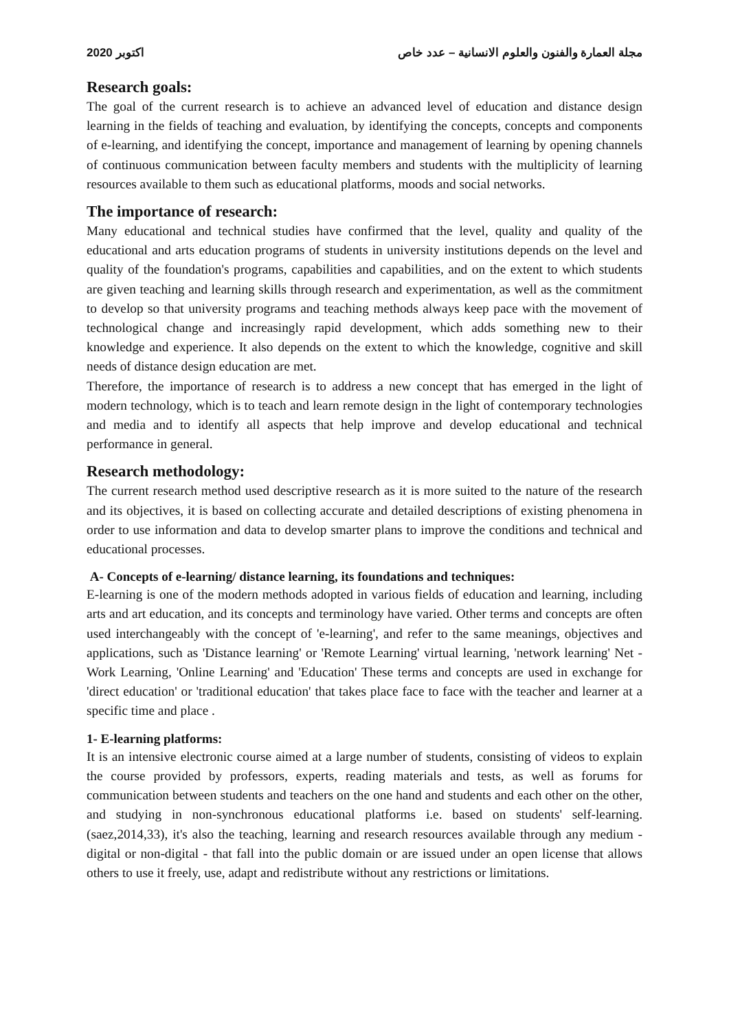2020 اكتوبر مجلة العمارة والفنون والعلوم الانسانية – عدد خاص
Research goals:
The goal of the current research is to achieve an advanced level of education and distance design learning in the fields of teaching and evaluation, by identifying the concepts, concepts and components of e-learning, and identifying the concept, importance and management of learning by opening channels of continuous communication between faculty members and students with the multiplicity of learning resources available to them such as educational platforms, moods and social networks.
The importance of research:
Many educational and technical studies have confirmed that the level, quality and quality of the educational and arts education programs of students in university institutions depends on the level and quality of the foundation's programs, capabilities and capabilities, and on the extent to which students are given teaching and learning skills through research and experimentation, as well as the commitment to develop so that university programs and teaching methods always keep pace with the movement of technological change and increasingly rapid development, which adds something new to their knowledge and experience. It also depends on the extent to which the knowledge, cognitive and skill needs of distance design education are met.
Therefore, the importance of research is to address a new concept that has emerged in the light of modern technology, which is to teach and learn remote design in the light of contemporary technologies and media and to identify all aspects that help improve and develop educational and technical performance in general.
Research methodology:
The current research method used descriptive research as it is more suited to the nature of the research and its objectives, it is based on collecting accurate and detailed descriptions of existing phenomena in order to use information and data to develop smarter plans to improve the conditions and technical and educational processes.
A- Concepts of e-learning/ distance learning, its foundations and techniques:
E-learning is one of the modern methods adopted in various fields of education and learning, including arts and art education, and its concepts and terminology have varied. Other terms and concepts are often used interchangeably with the concept of 'e-learning', and refer to the same meanings, objectives and applications, such as 'Distance learning' or 'Remote Learning' virtual learning, 'network learning' Net - Work Learning, 'Online Learning' and 'Education' These terms and concepts are used in exchange for 'direct education' or 'traditional education' that takes place face to face with the teacher and learner at a specific time and place .
1- E-learning platforms:
It is an intensive electronic course aimed at a large number of students, consisting of videos to explain the course provided by professors, experts, reading materials and tests, as well as forums for communication between students and teachers on the one hand and students and each other on the other, and studying in non-synchronous educational platforms i.e. based on students' self-learning. (saez,2014,33), it's also the teaching, learning and research resources available through any medium - digital or non-digital - that fall into the public domain or are issued under an open license that allows others to use it freely, use, adapt and redistribute without any restrictions or limitations.